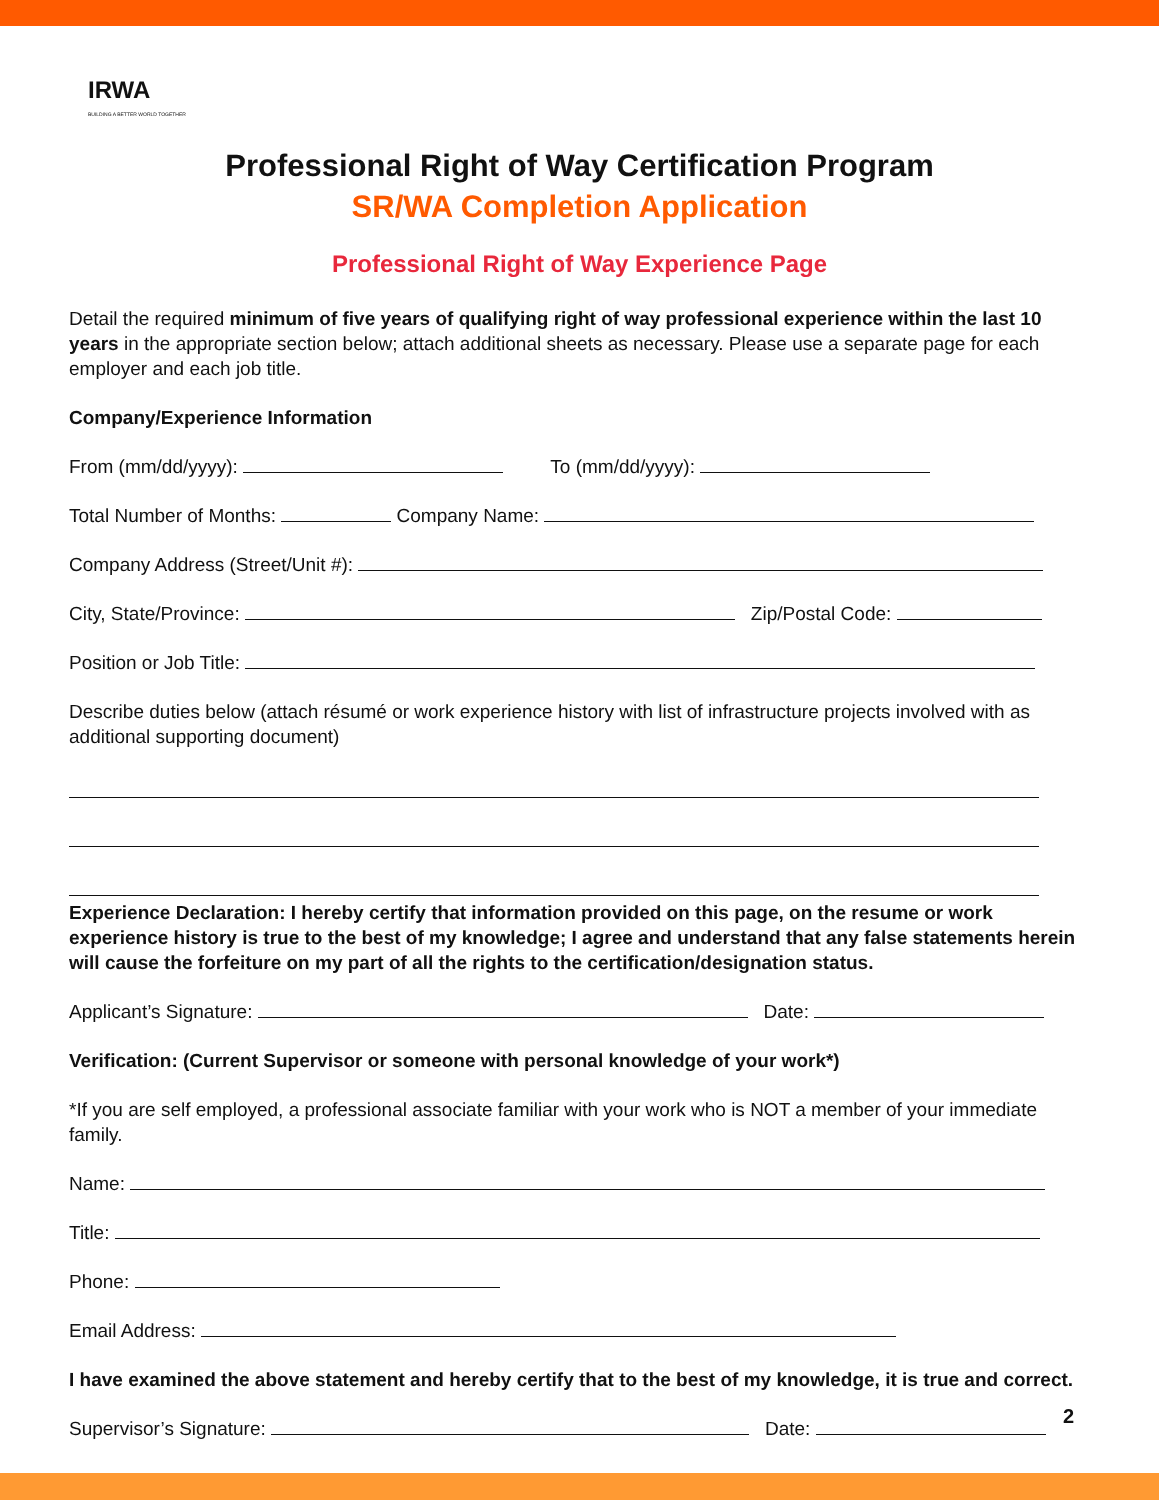IRWA
BUILDING A BETTER WORLD TOGETHER
Professional Right of Way Certification Program
SR/WA Completion Application
Professional Right of Way Experience Page
Detail the required minimum of five years of qualifying right of way professional experience within the last 10 years in the appropriate section below; attach additional sheets as necessary. Please use a separate page for each employer and each job title.
Company/Experience Information
From (mm/dd/yyyy): To (mm/dd/yyyy):
Total Number of Months: Company Name:
Company Address (Street/Unit #):
City, State/Province: Zip/Postal Code:
Position or Job Title:
Describe duties below (attach résumé or work experience history with list of infrastructure projects involved with as additional supporting document)
Experience Declaration: I hereby certify that information provided on this page, on the resume or work experience history is true to the best of my knowledge; I agree and understand that any false statements herein will cause the forfeiture on my part of all the rights to the certification/designation status.
Applicant’s Signature: Date:
Verification: (Current Supervisor or someone with personal knowledge of your work*)
*If you are self employed, a professional associate familiar with your work who is NOT a member of your immediate family.
Name:
Title:
Phone:
Email Address:
I have examined the above statement and hereby certify that to the best of my knowledge, it is true and correct.
Supervisor’s Signature: Date:
2